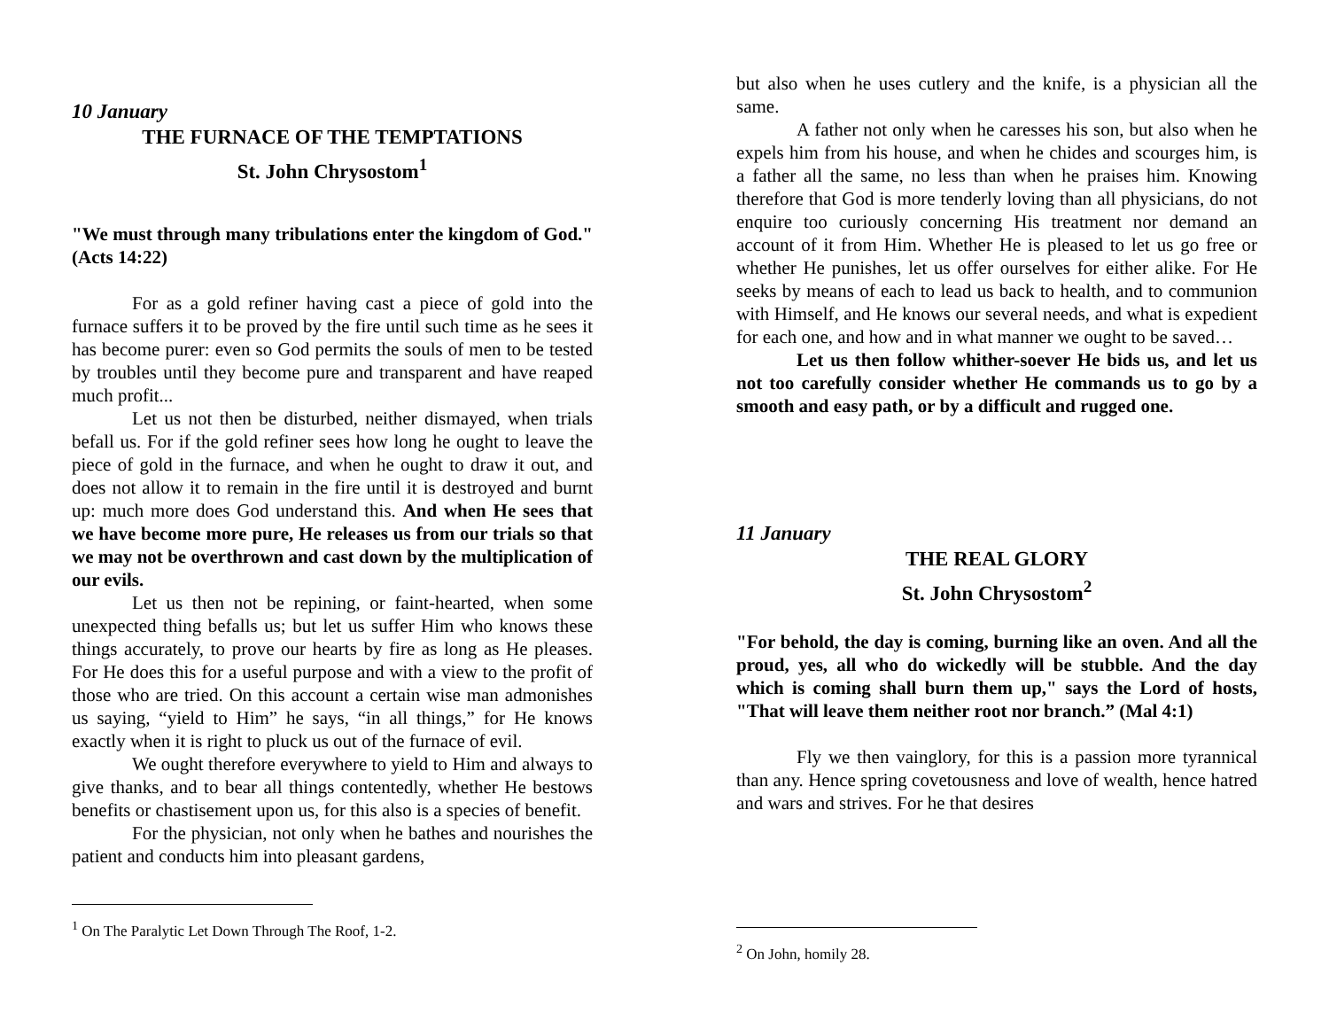10 January
THE FURNACE OF THE TEMPTATIONS
St. John Chrysostom<sup>1</sup>
"We must through many tribulations enter the kingdom of God." (Acts 14:22)
For as a gold refiner having cast a piece of gold into the furnace suffers it to be proved by the fire until such time as he sees it has become purer: even so God permits the souls of men to be tested by troubles until they become pure and transparent and have reaped much profit...
Let us not then be disturbed, neither dismayed, when trials befall us. For if the gold refiner sees how long he ought to leave the piece of gold in the furnace, and when he ought to draw it out, and does not allow it to remain in the fire until it is destroyed and burnt up: much more does God understand this. And when He sees that we have become more pure, He releases us from our trials so that we may not be overthrown and cast down by the multiplication of our evils.
Let us then not be repining, or faint-hearted, when some unexpected thing befalls us; but let us suffer Him who knows these things accurately, to prove our hearts by fire as long as He pleases. For He does this for a useful purpose and with a view to the profit of those who are tried. On this account a certain wise man admonishes us saying, “yield to Him” he says, “in all things,” for He knows exactly when it is right to pluck us out of the furnace of evil.
We ought therefore everywhere to yield to Him and always to give thanks, and to bear all things contentedly, whether He bestows benefits or chastisement upon us, for this also is a species of benefit.
For the physician, not only when he bathes and nourishes the patient and conducts him into pleasant gardens,
<sup>1</sup> On The Paralytic Let Down Through The Roof, 1-2.
but also when he uses cutlery and the knife, is a physician all the same.
A father not only when he caresses his son, but also when he expels him from his house, and when he chides and scourges him, is a father all the same, no less than when he praises him. Knowing therefore that God is more tenderly loving than all physicians, do not enquire too curiously concerning His treatment nor demand an account of it from Him. Whether He is pleased to let us go free or whether He punishes, let us offer ourselves for either alike. For He seeks by means of each to lead us back to health, and to communion with Himself, and He knows our several needs, and what is expedient for each one, and how and in what manner we ought to be saved…
Let us then follow whither-soever He bids us, and let us not too carefully consider whether He commands us to go by a smooth and easy path, or by a difficult and rugged one.
11 January
THE REAL GLORY
St. John Chrysostom<sup>2</sup>
"For behold, the day is coming, burning like an oven. And all the proud, yes, all who do wickedly will be stubble. And the day which is coming shall burn them up," says the Lord of hosts, "That will leave them neither root nor branch.” (Mal 4:1)
Fly we then vainglory, for this is a passion more tyrannical than any. Hence spring covetousness and love of wealth, hence hatred and wars and strives. For he that desires
<sup>2</sup> On John, homily 28.